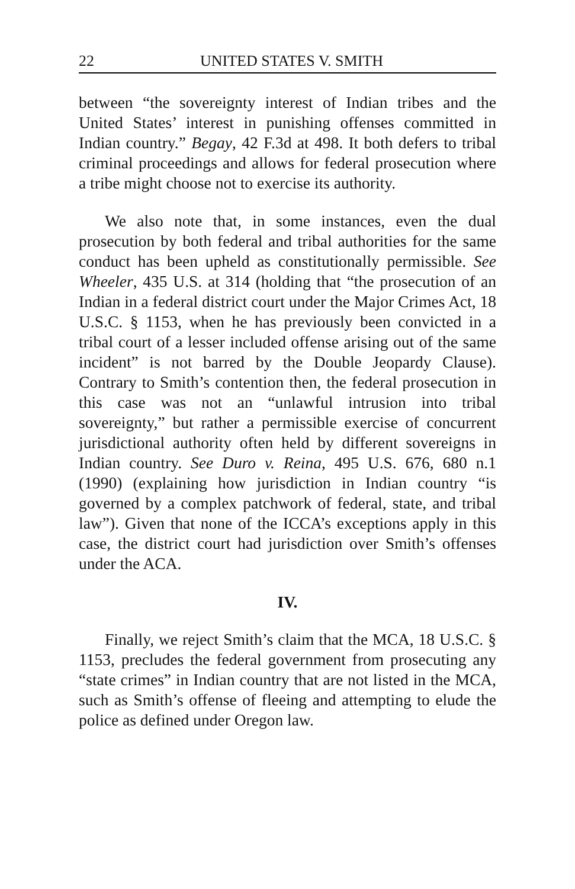22 UNITED STATES V. SMITH
between “the sovereignty interest of Indian tribes and the United States’ interest in punishing offenses committed in Indian country.” Begay, 42 F.3d at 498. It both defers to tribal criminal proceedings and allows for federal prosecution where a tribe might choose not to exercise its authority.
We also note that, in some instances, even the dual prosecution by both federal and tribal authorities for the same conduct has been upheld as constitutionally permissible. See Wheeler, 435 U.S. at 314 (holding that “the prosecution of an Indian in a federal district court under the Major Crimes Act, 18 U.S.C. § 1153, when he has previously been convicted in a tribal court of a lesser included offense arising out of the same incident” is not barred by the Double Jeopardy Clause). Contrary to Smith’s contention then, the federal prosecution in this case was not an “unlawful intrusion into tribal sovereignty,” but rather a permissible exercise of concurrent jurisdictional authority often held by different sovereigns in Indian country. See Duro v. Reina, 495 U.S. 676, 680 n.1 (1990) (explaining how jurisdiction in Indian country “is governed by a complex patchwork of federal, state, and tribal law”). Given that none of the ICCA’s exceptions apply in this case, the district court had jurisdiction over Smith’s offenses under the ACA.
IV.
Finally, we reject Smith’s claim that the MCA, 18 U.S.C. § 1153, precludes the federal government from prosecuting any “state crimes” in Indian country that are not listed in the MCA, such as Smith’s offense of fleeing and attempting to elude the police as defined under Oregon law.